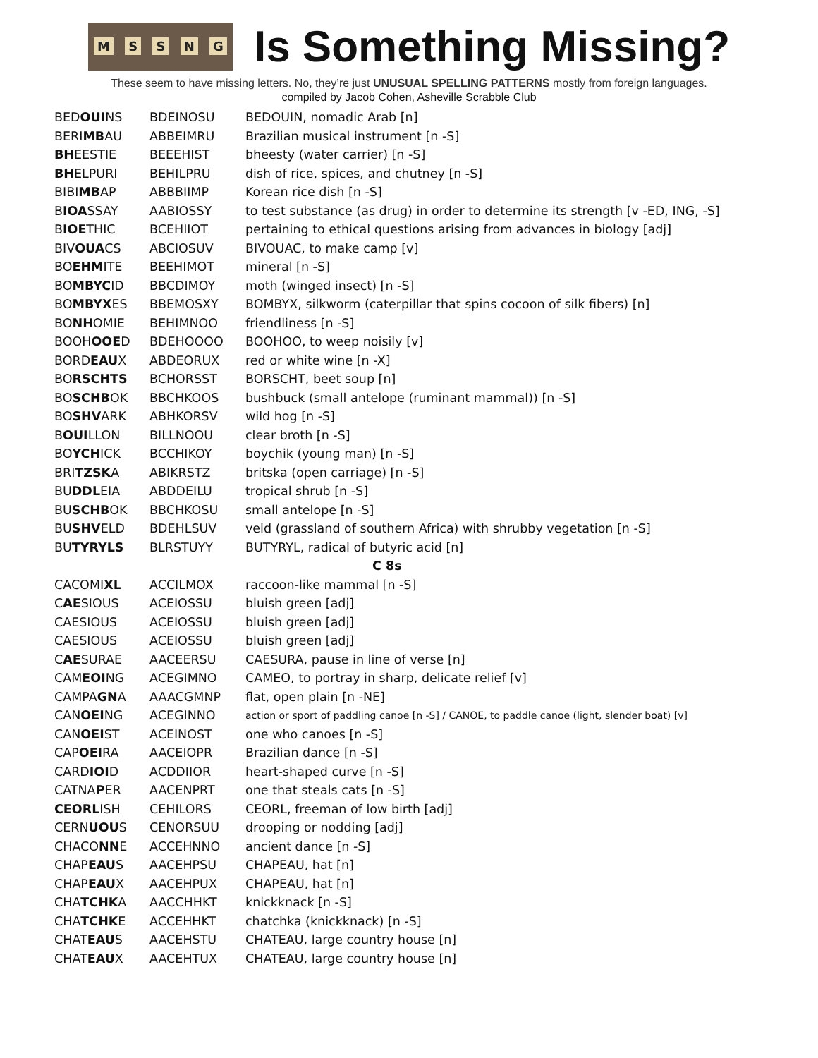MSSNG
Is Something Missing?
These seem to have missing letters. No, they’re just UNUSUAL SPELLING PATTERNS mostly from foreign languages.
compiled by Jacob Cohen, Asheville Scrabble Club
| BED OUI NS | BDEINOSU | BEDOUIN, nomadic Arab [n] |
| BERI MB AU | ABBEIMRU | Brazilian musical instrument [n -S] |
| BH EESTIE | BEEEHIST | bheesty (water carrier) [n -S] |
| BH ELPURI | BEHILPRU | dish of rice, spices, and chutney [n -S] |
| BIBI MB AP | ABBBIIMP | Korean rice dish [n -S] |
| B IOA SSAY | AABIOSSY | to test substance (as drug) in order to determine its strength [v -ED, ING, -S] |
| B IOE THIC | BCEHIIOT | pertaining to ethical questions arising from advances in biology [adj] |
| BIV OUA CS | ABCIOSUV | BIVOUAC, to make camp [v] |
| BO EHM ITE | BEEHIMOT | mineral [n -S] |
| BO MBYC ID | BBCDIMOY | moth (winged insect) [n -S] |
| BO MBYX ES | BBEMOSXY | BOMBYX, silkworm (caterpillar that spins cocoon of silk fibers) [n] |
| BO NH OMIE | BEHIMNOO | friendliness [n -S] |
| BOOH OOE D | BDEHOOOO | BOOHOO, to weep noisily [v] |
| BORD EAU X | ABDEORUX | red or white wine [n -X] |
| BO RSCHTS | BCHORSST | BORSCHT, beet soup [n] |
| BO SCHB OK | BBCHKOOS | bushbuck (small antelope (ruminant mammal)) [n -S] |
| BO SHV ARK | ABHKORSV | wild hog [n -S] |
| B OUI LLON | BILLNOOU | clear broth [n -S] |
| BO YCH ICK | BCCHIKOY | boychik (young man) [n -S] |
| BRI TZSK A | ABIKRSTZ | britska (open carriage) [n -S] |
| BU DDL EIA | ABDDEILU | tropical shrub [n -S] |
| BU SCHB OK | BBCHKOSU | small antelope [n -S] |
| BU SHV ELD | BDEHLSUV | veld (grassland of southern Africa) with shrubby vegetation [n -S] |
| BU TYRYLS | BLRSTUYY | BUTYRYL, radical of butyric acid [n] |
| C 8s | | |
| CACOMI XL | ACCILMOX | raccoon-like mammal [n -S] |
| C AE SIOUS | ACEIOSSU | bluish green [adj] |
| CAESIOUS | ACEIOSSU | bluish green [adj] |
| CAESIOUS | ACEIOSSU | bluish green [adj] |
| C AE SURAE | AACEERSU | CAESURA, pause in line of verse [n] |
| CAM EOI NG | ACEGIMNO | CAMEO, to portray in sharp, delicate relief [v] |
| CAMPA GN A | AAACGMNP | flat, open plain [n -NE] |
| CAN OEI NG | ACEGINNO | action or sport of paddling canoe [n -S] / CANOE, to paddle canoe (light, slender boat) [v] |
| CAN OEI ST | ACEINOST | one who canoes [n -S] |
| CAP OEI RA | AACEIOPR | Brazilian dance [n -S] |
| CARD IOI D | ACDDIIOR | heart-shaped curve [n -S] |
| CATNA P ER | AACENPRT | one that steals cats [n -S] |
| CEORL ISH | CEHILORS | CEORL, freeman of low birth [adj] |
| CERN UOU S | CENORSUU | drooping or nodding [adj] |
| CHACO NN E | ACCEHNNO | ancient dance [n -S] |
| CHAP EAU S | AACEHPSU | CHAPEAU, hat [n] |
| CHAP EAU X | AACEHPUX | CHAPEAU, hat [n] |
| CHA TCHK A | AACCHHKT | knickknack [n -S] |
| CHA TCHK E | ACCEHHKT | chatchka (knickknack) [n -S] |
| CHAT EAU S | AACEHSTU | CHATEAU, large country house [n] |
| CHAT EAU X | AACEHTUX | CHATEAU, large country house [n] |